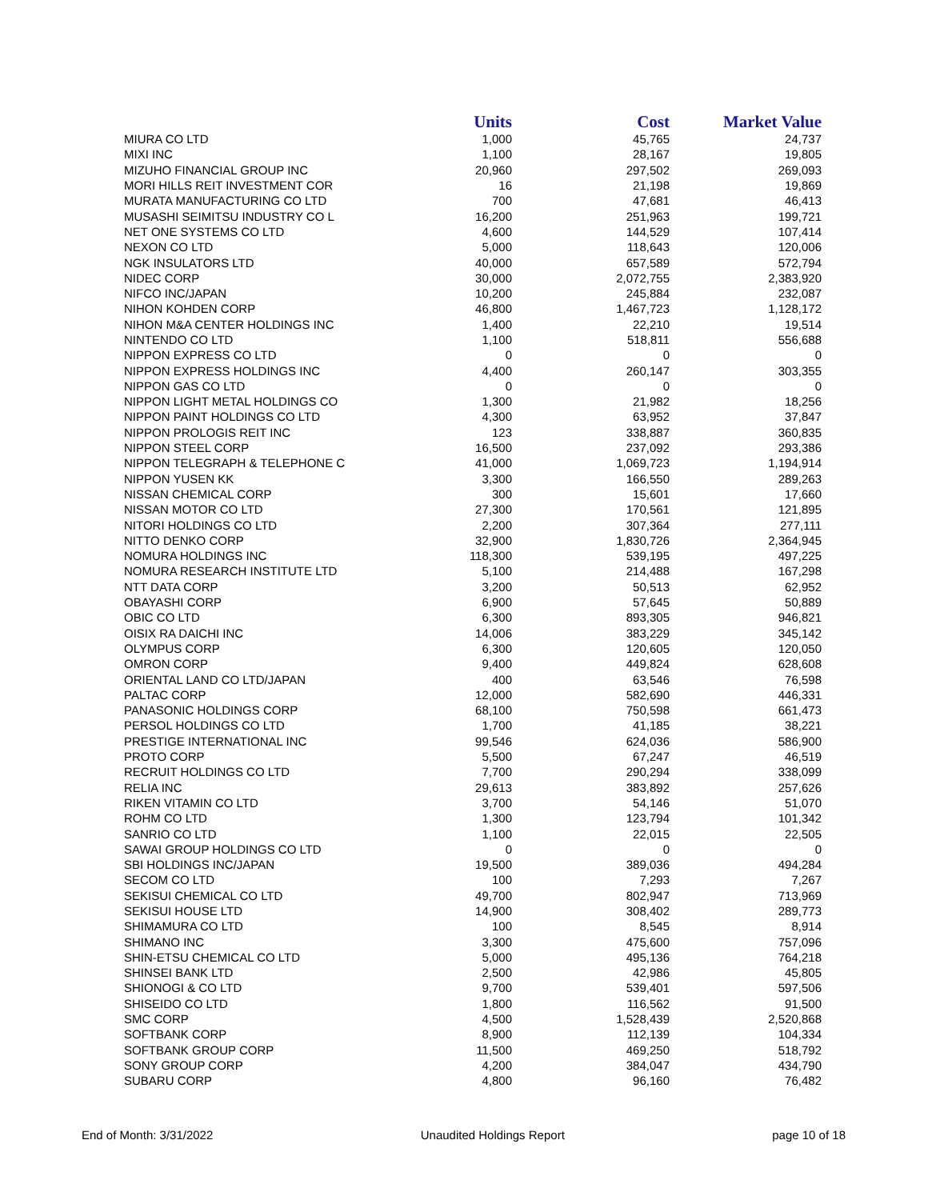| | Units | Cost | Market Value |
| --- | --- | --- | --- |
| MIURA CO LTD | 1,000 | 45,765 | 24,737 |
| MIXI INC | 1,100 | 28,167 | 19,805 |
| MIZUHO FINANCIAL GROUP INC | 20,960 | 297,502 | 269,093 |
| MORI HILLS REIT INVESTMENT COR | 16 | 21,198 | 19,869 |
| MURATA MANUFACTURING CO LTD | 700 | 47,681 | 46,413 |
| MUSASHI SEIMITSU INDUSTRY CO L | 16,200 | 251,963 | 199,721 |
| NET ONE SYSTEMS CO LTD | 4,600 | 144,529 | 107,414 |
| NEXON CO LTD | 5,000 | 118,643 | 120,006 |
| NGK INSULATORS LTD | 40,000 | 657,589 | 572,794 |
| NIDEC CORP | 30,000 | 2,072,755 | 2,383,920 |
| NIFCO INC/JAPAN | 10,200 | 245,884 | 232,087 |
| NIHON KOHDEN CORP | 46,800 | 1,467,723 | 1,128,172 |
| NIHON M&A CENTER HOLDINGS INC | 1,400 | 22,210 | 19,514 |
| NINTENDO CO LTD | 1,100 | 518,811 | 556,688 |
| NIPPON EXPRESS CO LTD | 0 | 0 | 0 |
| NIPPON EXPRESS HOLDINGS INC | 4,400 | 260,147 | 303,355 |
| NIPPON GAS CO LTD | 0 | 0 | 0 |
| NIPPON LIGHT METAL HOLDINGS CO | 1,300 | 21,982 | 18,256 |
| NIPPON PAINT HOLDINGS CO LTD | 4,300 | 63,952 | 37,847 |
| NIPPON PROLOGIS REIT INC | 123 | 338,887 | 360,835 |
| NIPPON STEEL CORP | 16,500 | 237,092 | 293,386 |
| NIPPON TELEGRAPH & TELEPHONE C | 41,000 | 1,069,723 | 1,194,914 |
| NIPPON YUSEN KK | 3,300 | 166,550 | 289,263 |
| NISSAN CHEMICAL CORP | 300 | 15,601 | 17,660 |
| NISSAN MOTOR CO LTD | 27,300 | 170,561 | 121,895 |
| NITORI HOLDINGS CO LTD | 2,200 | 307,364 | 277,111 |
| NITTO DENKO CORP | 32,900 | 1,830,726 | 2,364,945 |
| NOMURA HOLDINGS INC | 118,300 | 539,195 | 497,225 |
| NOMURA RESEARCH INSTITUTE LTD | 5,100 | 214,488 | 167,298 |
| NTT DATA CORP | 3,200 | 50,513 | 62,952 |
| OBAYASHI CORP | 6,900 | 57,645 | 50,889 |
| OBIC CO LTD | 6,300 | 893,305 | 946,821 |
| OISIX RA DAICHI INC | 14,006 | 383,229 | 345,142 |
| OLYMPUS CORP | 6,300 | 120,605 | 120,050 |
| OMRON CORP | 9,400 | 449,824 | 628,608 |
| ORIENTAL LAND CO LTD/JAPAN | 400 | 63,546 | 76,598 |
| PALTAC CORP | 12,000 | 582,690 | 446,331 |
| PANASONIC HOLDINGS CORP | 68,100 | 750,598 | 661,473 |
| PERSOL HOLDINGS CO LTD | 1,700 | 41,185 | 38,221 |
| PRESTIGE INTERNATIONAL INC | 99,546 | 624,036 | 586,900 |
| PROTO CORP | 5,500 | 67,247 | 46,519 |
| RECRUIT HOLDINGS CO LTD | 7,700 | 290,294 | 338,099 |
| RELIA INC | 29,613 | 383,892 | 257,626 |
| RIKEN VITAMIN CO LTD | 3,700 | 54,146 | 51,070 |
| ROHM CO LTD | 1,300 | 123,794 | 101,342 |
| SANRIO CO LTD | 1,100 | 22,015 | 22,505 |
| SAWAI GROUP HOLDINGS CO LTD | 0 | 0 | 0 |
| SBI HOLDINGS INC/JAPAN | 19,500 | 389,036 | 494,284 |
| SECOM CO LTD | 100 | 7,293 | 7,267 |
| SEKISUI CHEMICAL CO LTD | 49,700 | 802,947 | 713,969 |
| SEKISUI HOUSE LTD | 14,900 | 308,402 | 289,773 |
| SHIMAMURA CO LTD | 100 | 8,545 | 8,914 |
| SHIMANO INC | 3,300 | 475,600 | 757,096 |
| SHIN-ETSU CHEMICAL CO LTD | 5,000 | 495,136 | 764,218 |
| SHINSEI BANK LTD | 2,500 | 42,986 | 45,805 |
| SHIONOGI & CO LTD | 9,700 | 539,401 | 597,506 |
| SHISEIDO CO LTD | 1,800 | 116,562 | 91,500 |
| SMC CORP | 4,500 | 1,528,439 | 2,520,868 |
| SOFTBANK CORP | 8,900 | 112,139 | 104,334 |
| SOFTBANK GROUP CORP | 11,500 | 469,250 | 518,792 |
| SONY GROUP CORP | 4,200 | 384,047 | 434,790 |
| SUBARU CORP | 4,800 | 96,160 | 76,482 |
End of Month: 3/31/2022 Unaudited Holdings Report page 10 of 18